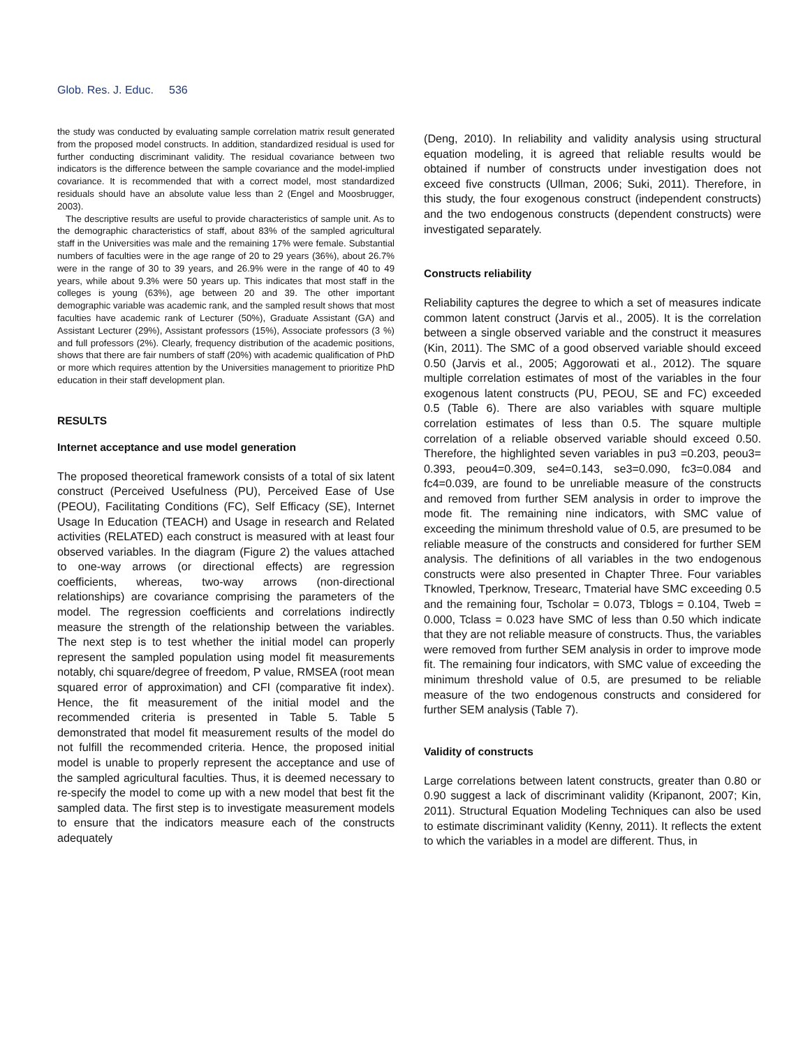Glob. Res. J. Educ. 536
the study was conducted by evaluating sample correlation matrix result generated from the proposed model constructs. In addition, standardized residual is used for further conducting discriminant validity. The residual covariance between two indicators is the difference between the sample covariance and the model-implied covariance. It is recommended that with a correct model, most standardized residuals should have an absolute value less than 2 (Engel and Moosbrugger, 2003).
The descriptive results are useful to provide characteristics of sample unit. As to the demographic characteristics of staff, about 83% of the sampled agricultural staff in the Universities was male and the remaining 17% were female. Substantial numbers of faculties were in the age range of 20 to 29 years (36%), about 26.7% were in the range of 30 to 39 years, and 26.9% were in the range of 40 to 49 years, while about 9.3% were 50 years up. This indicates that most staff in the colleges is young (63%), age between 20 and 39. The other important demographic variable was academic rank, and the sampled result shows that most faculties have academic rank of Lecturer (50%), Graduate Assistant (GA) and Assistant Lecturer (29%), Assistant professors (15%), Associate professors (3 %) and full professors (2%). Clearly, frequency distribution of the academic positions, shows that there are fair numbers of staff (20%) with academic qualification of PhD or more which requires attention by the Universities management to prioritize PhD education in their staff development plan.
RESULTS
Internet acceptance and use model generation
The proposed theoretical framework consists of a total of six latent construct (Perceived Usefulness (PU), Perceived Ease of Use (PEOU), Facilitating Conditions (FC), Self Efficacy (SE), Internet Usage In Education (TEACH) and Usage in research and Related activities (RELATED) each construct is measured with at least four observed variables. In the diagram (Figure 2) the values attached to one-way arrows (or directional effects) are regression coefficients, whereas, two-way arrows (non-directional relationships) are covariance comprising the parameters of the model. The regression coefficients and correlations indirectly measure the strength of the relationship between the variables. The next step is to test whether the initial model can properly represent the sampled population using model fit measurements notably, chi square/degree of freedom, P value, RMSEA (root mean squared error of approximation) and CFI (comparative fit index). Hence, the fit measurement of the initial model and the recommended criteria is presented in Table 5. Table 5 demonstrated that model fit measurement results of the model do not fulfill the recommended criteria. Hence, the proposed initial model is unable to properly represent the acceptance and use of the sampled agricultural faculties. Thus, it is deemed necessary to re-specify the model to come up with a new model that best fit the sampled data. The first step is to investigate measurement models to ensure that the indicators measure each of the constructs adequately
(Deng, 2010). In reliability and validity analysis using structural equation modeling, it is agreed that reliable results would be obtained if number of constructs under investigation does not exceed five constructs (Ullman, 2006; Suki, 2011). Therefore, in this study, the four exogenous construct (independent constructs) and the two endogenous constructs (dependent constructs) were investigated separately.
Constructs reliability
Reliability captures the degree to which a set of measures indicate common latent construct (Jarvis et al., 2005). It is the correlation between a single observed variable and the construct it measures (Kin, 2011). The SMC of a good observed variable should exceed 0.50 (Jarvis et al., 2005; Aggorowati et al., 2012). The square multiple correlation estimates of most of the variables in the four exogenous latent constructs (PU, PEOU, SE and FC) exceeded 0.5 (Table 6). There are also variables with square multiple correlation estimates of less than 0.5. The square multiple correlation of a reliable observed variable should exceed 0.50. Therefore, the highlighted seven variables in pu3 =0.203, peou3= 0.393, peou4=0.309, se4=0.143, se3=0.090, fc3=0.084 and fc4=0.039, are found to be unreliable measure of the constructs and removed from further SEM analysis in order to improve the mode fit. The remaining nine indicators, with SMC value of exceeding the minimum threshold value of 0.5, are presumed to be reliable measure of the constructs and considered for further SEM analysis. The definitions of all variables in the two endogenous constructs were also presented in Chapter Three. Four variables Tknowled, Tperknow, Tresearc, Tmaterial have SMC exceeding 0.5 and the remaining four, Tscholar = 0.073, Tblogs = 0.104, Tweb = 0.000, Tclass = 0.023 have SMC of less than 0.50 which indicate that they are not reliable measure of constructs. Thus, the variables were removed from further SEM analysis in order to improve mode fit. The remaining four indicators, with SMC value of exceeding the minimum threshold value of 0.5, are presumed to be reliable measure of the two endogenous constructs and considered for further SEM analysis (Table 7).
Validity of constructs
Large correlations between latent constructs, greater than 0.80 or 0.90 suggest a lack of discriminant validity (Kripanont, 2007; Kin, 2011). Structural Equation Modeling Techniques can also be used to estimate discriminant validity (Kenny, 2011). It reflects the extent to which the variables in a model are different. Thus, in